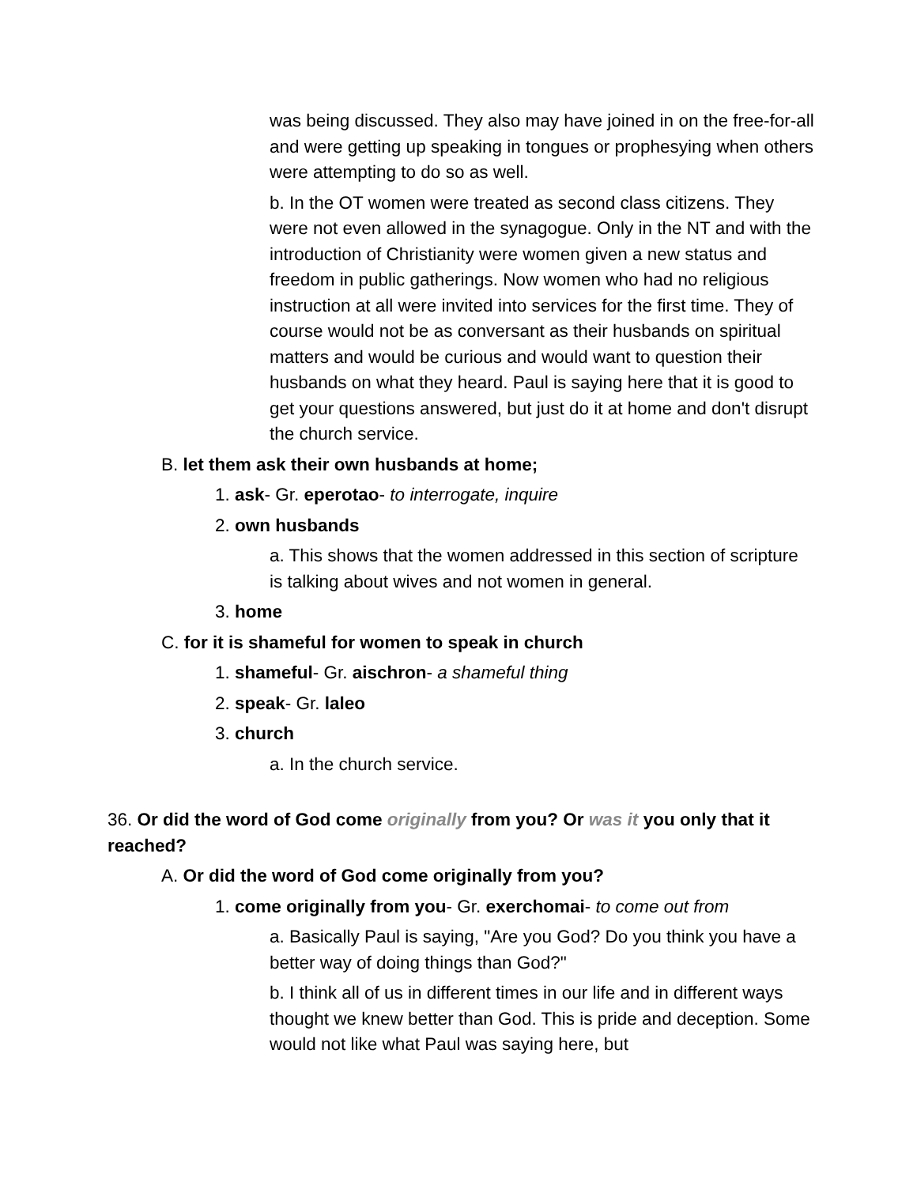was being discussed. They also may have joined in on the free-for-all and were getting up speaking in tongues or prophesying when others were attempting to do so as well.
b. In the OT women were treated as second class citizens. They were not even allowed in the synagogue. Only in the NT and with the introduction of Christianity were women given a new status and freedom in public gatherings. Now women who had no religious instruction at all were invited into services for the first time. They of course would not be as conversant as their husbands on spiritual matters and would be curious and would want to question their husbands on what they heard. Paul is saying here that it is good to get your questions answered, but just do it at home and don't disrupt the church service.
B. let them ask their own husbands at home;
1. ask- Gr. eperotao- to interrogate, inquire
2. own husbands
a. This shows that the women addressed in this section of scripture is talking about wives and not women in general.
3. home
C. for it is shameful for women to speak in church
1. shameful- Gr. aischron- a shameful thing
2. speak- Gr. laleo
3. church
a. In the church service.
36. Or did the word of God come originally from you? Or was it you only that it reached?
A. Or did the word of God come originally from you?
1. come originally from you- Gr. exerchomai- to come out from
a. Basically Paul is saying, "Are you God? Do you think you have a better way of doing things than God?"
b. I think all of us in different times in our life and in different ways thought we knew better than God. This is pride and deception. Some would not like what Paul was saying here, but